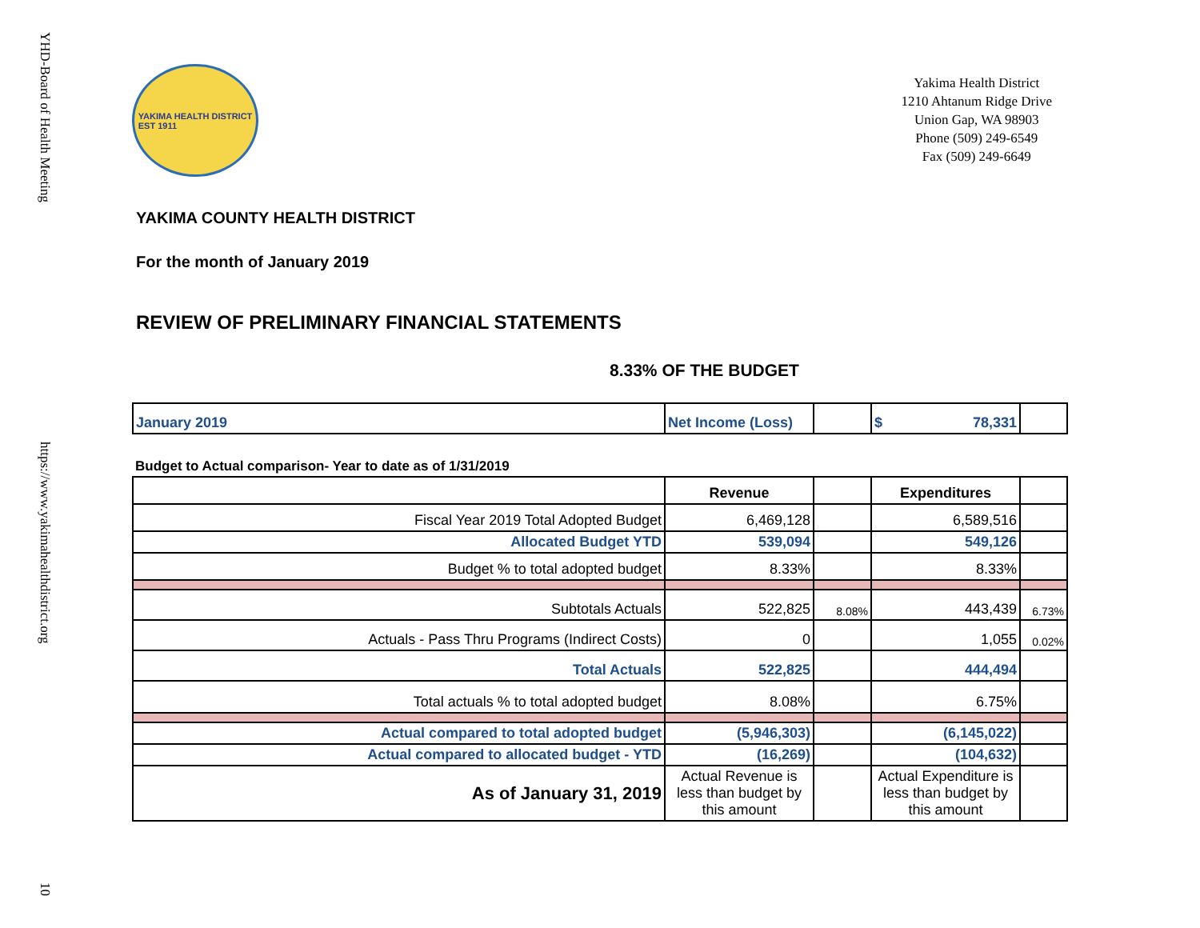YHD-Board of Health Meeting https://www.yakimahealthdistrict.org 10
YAKIMA HEALTH DISTRICT
EST 1911
Yakima Health District
1210 Ahtanum Ridge Drive
Union Gap, WA 98903
Phone (509) 249-6549
Fax (509) 249-6649
YAKIMA COUNTY HEALTH DISTRICT
For the month of January 2019
REVIEW OF PRELIMINARY FINANCIAL STATEMENTS
8.33% OF THE BUDGET
| January 2019 | Net Income (Loss) | | $ 78,331 | |
Budget to Actual comparison- Year to date as of 1/31/2019
| | Revenue | | Expenditures | |
| Fiscal Year 2019 Total Adopted Budget | 6,469,128 | | 6,589,516 | |
| Allocated Budget YTD | 539,094 | | 549,126 | |
| Budget % to total adopted budget | 8.33% | | 8.33% | |
| Subtotals Actuals | 522,825 | 8.08% | 443,439 | 6.73% |
| Actuals - Pass Thru Programs (Indirect Costs) | 0 | | 1,055 | 0.02% |
| Total Actuals | 522,825 | | 444,494 | |
| Total actuals % to total adopted budget | 8.08% | | 6.75% | |
| Actual compared to total adopted budget | (5,946,303) | | (6,145,022) | |
| Actual compared to allocated budget - YTD | (16,269) | | (104,632) | |
| As of January 31, 2019 | Actual Revenue is less than budget by this amount | | Actual Expenditure is less than budget by this amount | |